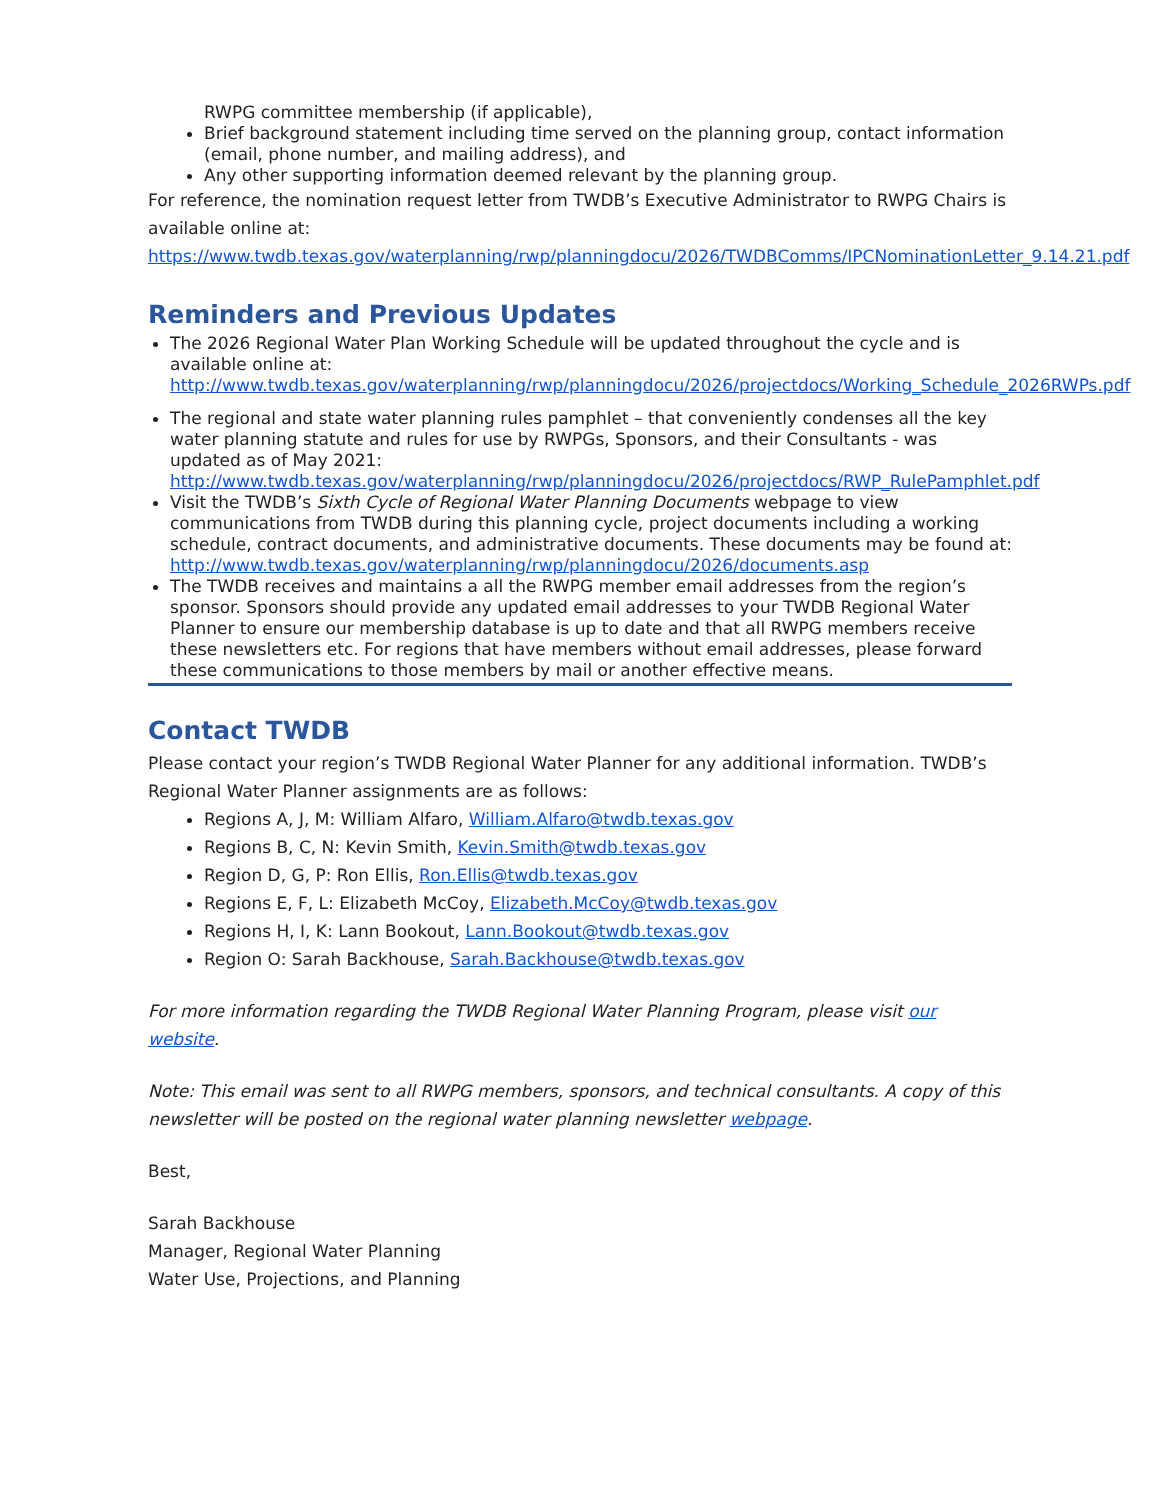RWPG committee membership (if applicable),
Brief background statement including time served on the planning group, contact information (email, phone number, and mailing address), and
Any other supporting information deemed relevant by the planning group.
For reference, the nomination request letter from TWDB’s Executive Administrator to RWPG Chairs is available online at:
https://www.twdb.texas.gov/waterplanning/rwp/planningdocu/2026/TWDBComms/IPCNominationLetter_9.14.21.pdf
Reminders and Previous Updates
The 2026 Regional Water Plan Working Schedule will be updated throughout the cycle and is available online at: http://www.twdb.texas.gov/waterplanning/rwp/planningdocu/2026/projectdocs/Working_Schedule_2026RWPs.pdf
The regional and state water planning rules pamphlet – that conveniently condenses all the key water planning statute and rules for use by RWPGs, Sponsors, and their Consultants - was updated as of May 2021: http://www.twdb.texas.gov/waterplanning/rwp/planningdocu/2026/projectdocs/RWP_RulePamphlet.pdf
Visit the TWDB’s Sixth Cycle of Regional Water Planning Documents webpage to view communications from TWDB during this planning cycle, project documents including a working schedule, contract documents, and administrative documents. These documents may be found at: http://www.twdb.texas.gov/waterplanning/rwp/planningdocu/2026/documents.asp
The TWDB receives and maintains a all the RWPG member email addresses from the region’s sponsor. Sponsors should provide any updated email addresses to your TWDB Regional Water Planner to ensure our membership database is up to date and that all RWPG members receive these newsletters etc. For regions that have members without email addresses, please forward these communications to those members by mail or another effective means.
Contact TWDB
Please contact your region’s TWDB Regional Water Planner for any additional information. TWDB’s Regional Water Planner assignments are as follows:
Regions A, J, M: William Alfaro, William.Alfaro@twdb.texas.gov
Regions B, C, N: Kevin Smith, Kevin.Smith@twdb.texas.gov
Region D, G, P: Ron Ellis, Ron.Ellis@twdb.texas.gov
Regions E, F, L: Elizabeth McCoy, Elizabeth.McCoy@twdb.texas.gov
Regions H, I, K: Lann Bookout, Lann.Bookout@twdb.texas.gov
Region O: Sarah Backhouse, Sarah.Backhouse@twdb.texas.gov
For more information regarding the TWDB Regional Water Planning Program, please visit our website.
Note: This email was sent to all RWPG members, sponsors, and technical consultants. A copy of this newsletter will be posted on the regional water planning newsletter webpage.
Best,
Sarah Backhouse
Manager, Regional Water Planning
Water Use, Projections, and Planning